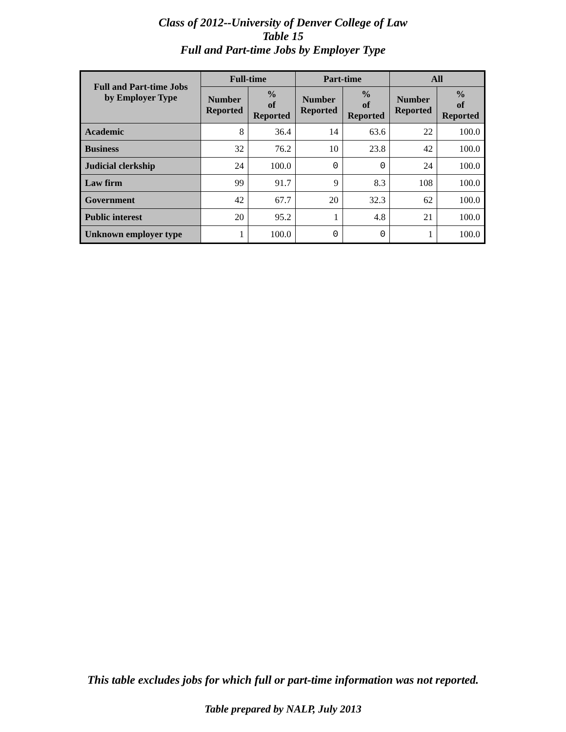Class of 2012--University of Denver College of Law
Table 15
Full and Part-time Jobs by Employer Type
| Full and Part-time Jobs by Employer Type | Full-time | | Part-time | | All | |
| --- | --- | --- | --- | --- | --- | --- |
| | Number Reported | % of Reported | Number Reported | % of Reported | Number Reported | % of Reported |
| Academic | 8 | 36.4 | 14 | 63.6 | 22 | 100.0 |
| Business | 32 | 76.2 | 10 | 23.8 | 42 | 100.0 |
| Judicial clerkship | 24 | 100.0 | 0 | 0 | 24 | 100.0 |
| Law firm | 99 | 91.7 | 9 | 8.3 | 108 | 100.0 |
| Government | 42 | 67.7 | 20 | 32.3 | 62 | 100.0 |
| Public interest | 20 | 95.2 | 1 | 4.8 | 21 | 100.0 |
| Unknown employer type | 1 | 100.0 | 0 | 0 | 1 | 100.0 |
This table excludes jobs for which full or part-time information was not reported.
Table prepared by NALP, July 2013